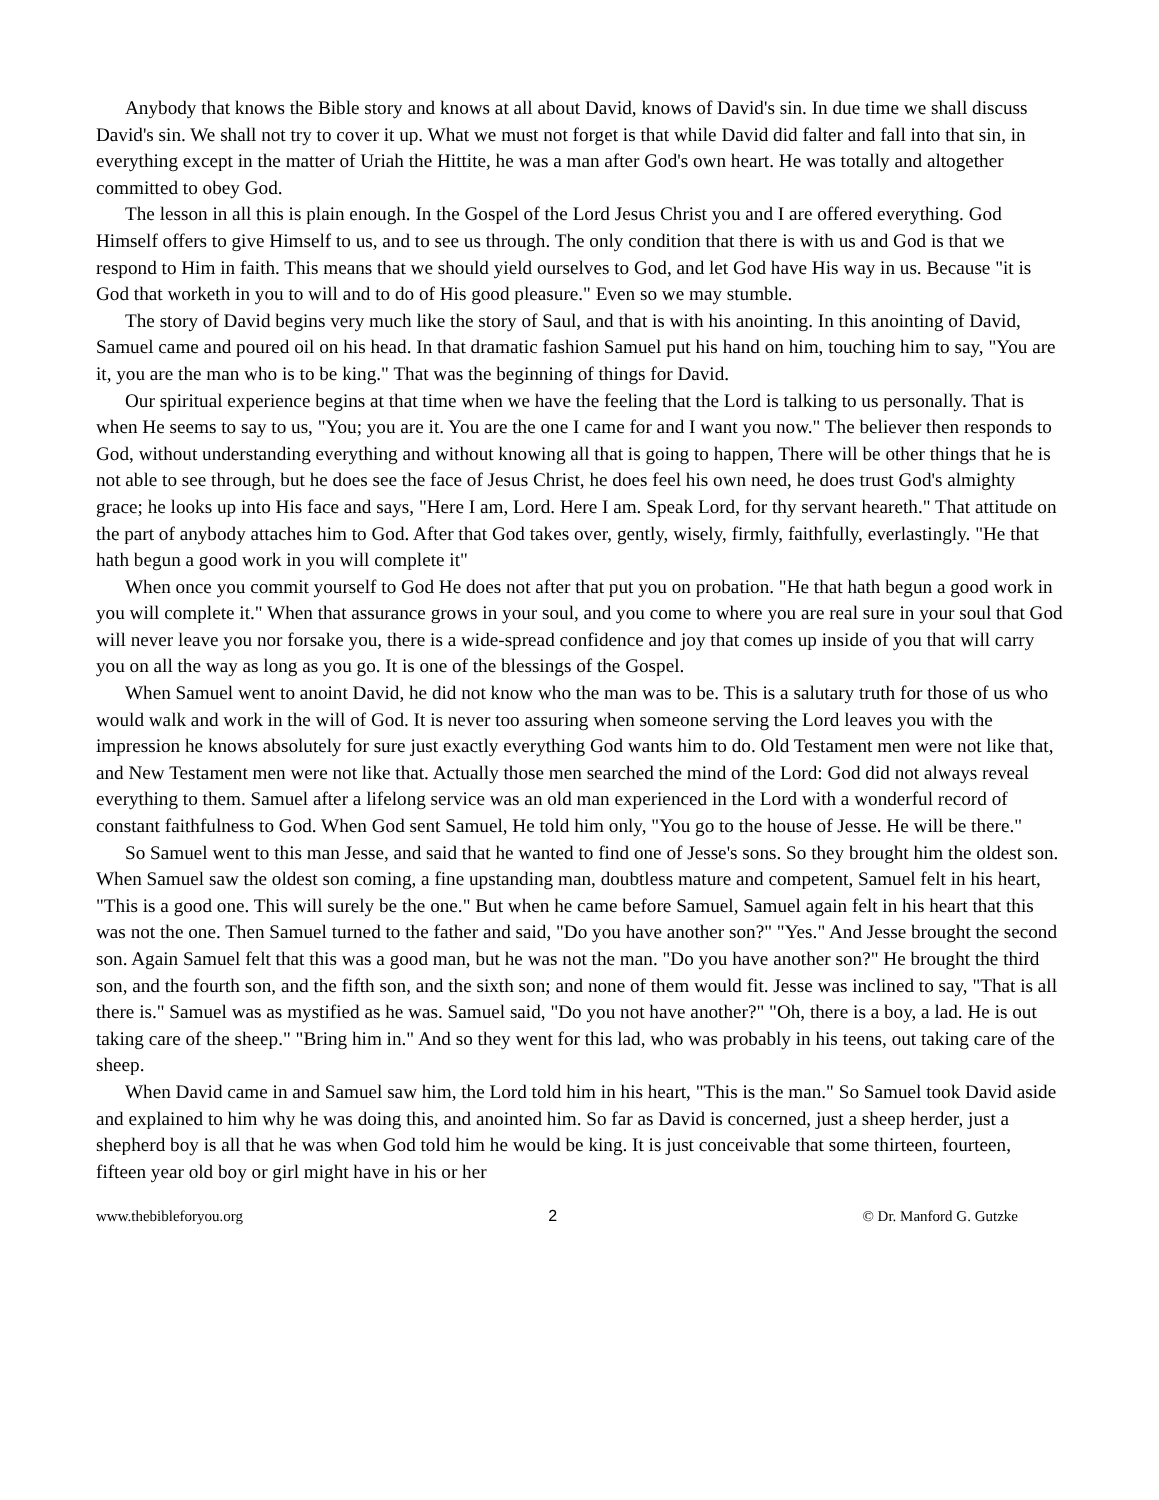Anybody that knows the Bible story and knows at all about David, knows of David's sin. In due time we shall discuss David's sin. We shall not try to cover it up. What we must not forget is that while David did falter and fall into that sin, in everything except in the matter of Uriah the Hittite, he was a man after God's own heart. He was totally and altogether committed to obey God.
The lesson in all this is plain enough. In the Gospel of the Lord Jesus Christ you and I are offered everything. God Himself offers to give Himself to us, and to see us through. The only condition that there is with us and God is that we respond to Him in faith. This means that we should yield ourselves to God, and let God have His way in us. Because "it is God that worketh in you to will and to do of His good pleasure." Even so we may stumble.
The story of David begins very much like the story of Saul, and that is with his anointing. In this anointing of David, Samuel came and poured oil on his head. In that dramatic fashion Samuel put his hand on him, touching him to say, "You are it, you are the man who is to be king." That was the beginning of things for David.
Our spiritual experience begins at that time when we have the feeling that the Lord is talking to us personally. That is when He seems to say to us, "You; you are it. You are the one I came for and I want you now." The believer then responds to God, without understanding everything and without knowing all that is going to happen, There will be other things that he is not able to see through, but he does see the face of Jesus Christ, he does feel his own need, he does trust God's almighty grace; he looks up into His face and says, "Here I am, Lord. Here I am. Speak Lord, for thy servant heareth." That attitude on the part of anybody attaches him to God. After that God takes over, gently, wisely, firmly, faithfully, everlastingly. "He that hath begun a good work in you will complete it"
When once you commit yourself to God He does not after that put you on probation. "He that hath begun a good work in you will complete it." When that assurance grows in your soul, and you come to where you are real sure in your soul that God will never leave you nor forsake you, there is a wide-spread confidence and joy that comes up inside of you that will carry you on all the way as long as you go. It is one of the blessings of the Gospel.
When Samuel went to anoint David, he did not know who the man was to be. This is a salutary truth for those of us who would walk and work in the will of God. It is never too assuring when someone serving the Lord leaves you with the impression he knows absolutely for sure just exactly everything God wants him to do. Old Testament men were not like that, and New Testament men were not like that. Actually those men searched the mind of the Lord: God did not always reveal everything to them. Samuel after a lifelong service was an old man experienced in the Lord with a wonderful record of constant faithfulness to God. When God sent Samuel, He told him only, "You go to the house of Jesse. He will be there."
So Samuel went to this man Jesse, and said that he wanted to find one of Jesse's sons. So they brought him the oldest son. When Samuel saw the oldest son coming, a fine upstanding man, doubtless mature and competent, Samuel felt in his heart, "This is a good one. This will surely be the one." But when he came before Samuel, Samuel again felt in his heart that this was not the one. Then Samuel turned to the father and said, "Do you have another son?" "Yes." And Jesse brought the second son. Again Samuel felt that this was a good man, but he was not the man. "Do you have another son?" He brought the third son, and the fourth son, and the fifth son, and the sixth son; and none of them would fit. Jesse was inclined to say, "That is all there is." Samuel was as mystified as he was. Samuel said, "Do you not have another?" "Oh, there is a boy, a lad. He is out taking care of the sheep." "Bring him in." And so they went for this lad, who was probably in his teens, out taking care of the sheep.
When David came in and Samuel saw him, the Lord told him in his heart, "This is the man." So Samuel took David aside and explained to him why he was doing this, and anointed him. So far as David is concerned, just a sheep herder, just a shepherd boy is all that he was when God told him he would be king. It is just conceivable that some thirteen, fourteen, fifteen year old boy or girl might have in his or her
www.thebibleforyou.org 2 © Dr. Manford G. Gutzke